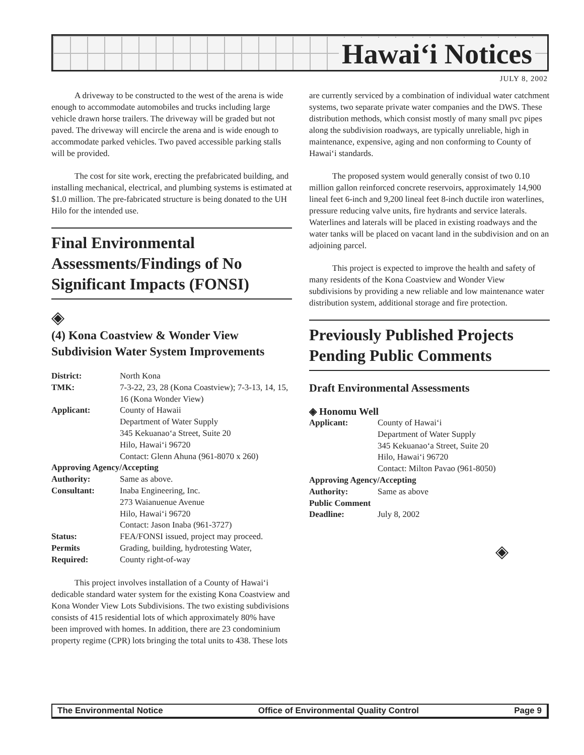Hawai‘i Notices
JULY 8, 2002
A driveway to be constructed to the west of the arena is wide enough to accommodate automobiles and trucks including large vehicle drawn horse trailers. The driveway will be graded but not paved. The driveway will encircle the arena and is wide enough to accommodate parked vehicles. Two paved accessible parking stalls will be provided.
The cost for site work, erecting the prefabricated building, and installing mechanical, electrical, and plumbing systems is estimated at $1.0 million. The pre-fabricated structure is being donated to the UH Hilo for the intended use.
Final Environmental Assessments/Findings of No Significant Impacts (FONSI)
◈
(4) Kona Coastview & Wonder View Subdivision Water System Improvements
| District: | North Kona |
| TMK: | 7-3-22, 23, 28 (Kona Coastview); 7-3-13, 14, 15, 16 (Kona Wonder View) |
| Applicant: | County of Hawaii Department of Water Supply 345 Kekuanao‘a Street, Suite 20 Hilo, Hawai‘i 96720 Contact: Glenn Ahuna (961-8070 x 260) |
| Approving Agency/Accepting | |
| Authority: | Same as above. |
| Consultant: | Inaba Engineering, Inc. 273 Waianuenue Avenue Hilo, Hawai‘i 96720 Contact: Jason Inaba (961-3727) |
| Status: | FEA/FONSI issued, project may proceed. |
| Permits | Grading, building, hydrotesting Water, |
| Required: | County right-of-way |
This project involves installation of a County of Hawai‘i dedicable standard water system for the existing Kona Coastview and Kona Wonder View Lots Subdivisions. The two existing subdivisions consists of 415 residential lots of which approximately 80% have been improved with homes. In addition, there are 23 condominium property regime (CPR) lots bringing the total units to 438. These lots
are currently serviced by a combination of individual water catchment systems, two separate private water companies and the DWS. These distribution methods, which consist mostly of many small pvc pipes along the subdivision roadways, are typically unreliable, high in maintenance, expensive, aging and non conforming to County of Hawai‘i standards.
The proposed system would generally consist of two 0.10 million gallon reinforced concrete reservoirs, approximately 14,900 lineal feet 6-inch and 9,200 lineal feet 8-inch ductile iron waterlines, pressure reducing valve units, fire hydrants and service laterals. Waterlines and laterals will be placed in existing roadways and the water tanks will be placed on vacant land in the subdivision and on an adjoining parcel.
This project is expected to improve the health and safety of many residents of the Kona Coastview and Wonder View subdivisions by providing a new reliable and low maintenance water distribution system, additional storage and fire protection.
Previously Published Projects Pending Public Comments
Draft Environmental Assessments
◈ Honomu Well
| Applicant: | County of Hawai‘i Department of Water Supply 345 Kekuanao‘a Street, Suite 20 Hilo, Hawai‘i 96720 Contact: Milton Pavao (961-8050) |
| Approving Agency/Accepting | |
| Authority: | Same as above |
| Public Comment | |
| Deadline: | July 8, 2002 |
◈
The Environmental Notice Office of Environmental Quality Control Page 9